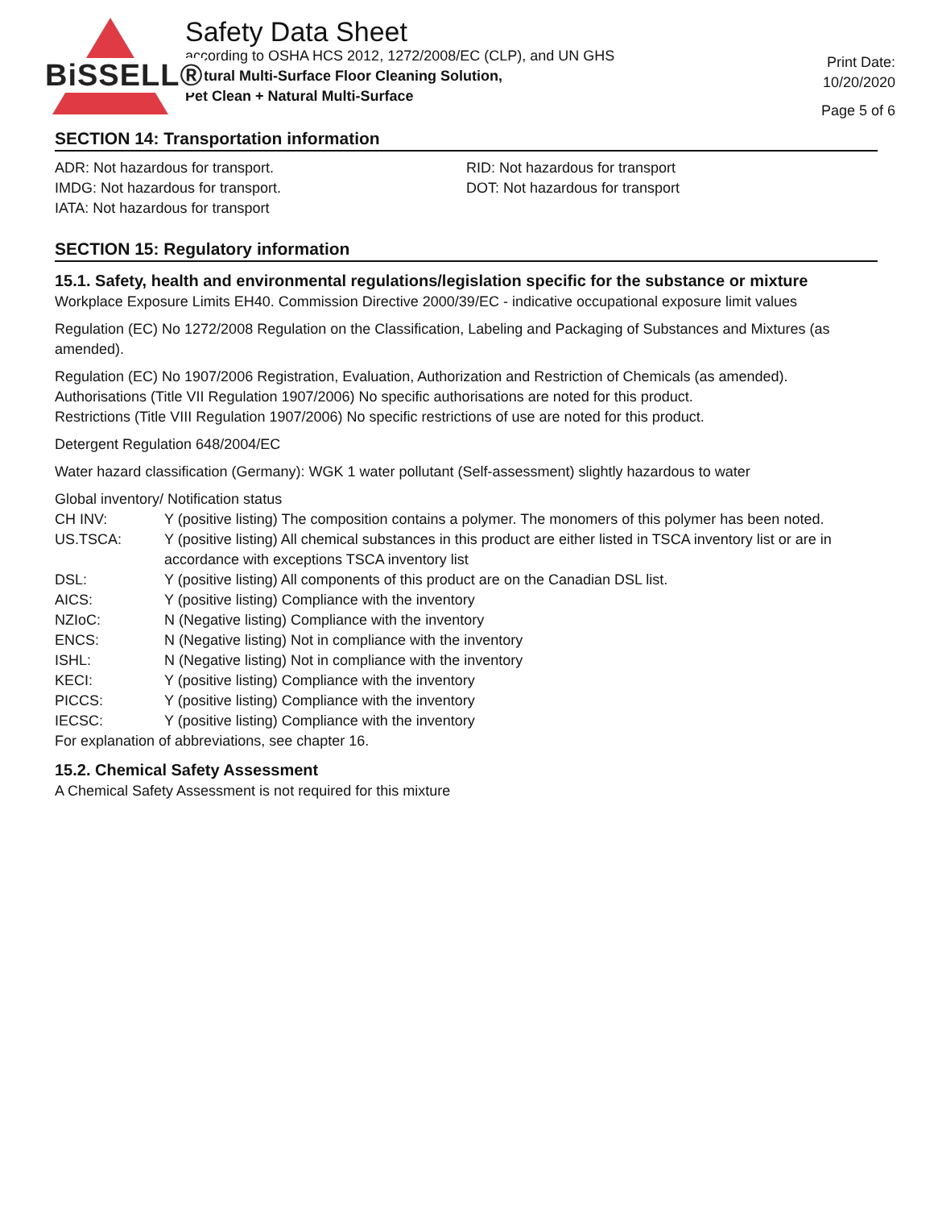BiSSELL®
Safety Data Sheet
according to OSHA HCS 2012, 1272/2008/EC (CLP), and UN GHS
Natural Multi-Surface Floor Cleaning Solution,
Pet Clean + Natural Multi-Surface
Print Date:
10/20/2020
Page 5 of 6
SECTION 14: Transportation information
ADR: Not hazardous for transport.
IMDG: Not hazardous for transport.
IATA: Not hazardous for transport
RID: Not hazardous for transport
DOT: Not hazardous for transport
SECTION 15: Regulatory information
15.1. Safety, health and environmental regulations/legislation specific for the substance or mixture
Workplace Exposure Limits EH40. Commission Directive 2000/39/EC - indicative occupational exposure limit values
Regulation (EC) No 1272/2008 Regulation on the Classification, Labeling and Packaging of Substances and Mixtures (as amended).
Regulation (EC) No 1907/2006 Registration, Evaluation, Authorization and Restriction of Chemicals (as amended).
Authorisations (Title VII Regulation 1907/2006) No specific authorisations are noted for this product.
Restrictions (Title VIII Regulation 1907/2006) No specific restrictions of use are noted for this product.
Detergent Regulation 648/2004/EC
Water hazard classification (Germany): WGK 1 water pollutant (Self-assessment) slightly hazardous to water
Global inventory/ Notification status
| CH INV: | Y (positive listing) The composition contains a polymer. The monomers of this polymer has been noted. |
| US.TSCA: | Y (positive listing) All chemical substances in this product are either listed in TSCA inventory list or are in accordance with exceptions TSCA inventory list |
| DSL: | Y (positive listing) All components of this product are on the Canadian DSL list. |
| AICS: | Y (positive listing) Compliance with the inventory |
| NZIoC: | N (Negative listing) Compliance with the inventory |
| ENCS: | N (Negative listing) Not in compliance with the inventory |
| ISHL: | N (Negative listing) Not in compliance with the inventory |
| KECI: | Y (positive listing) Compliance with the inventory |
| PICCS: | Y (positive listing) Compliance with the inventory |
| IECSC: | Y (positive listing) Compliance with the inventory |
For explanation of abbreviations, see chapter 16.
15.2. Chemical Safety Assessment
A Chemical Safety Assessment is not required for this mixture